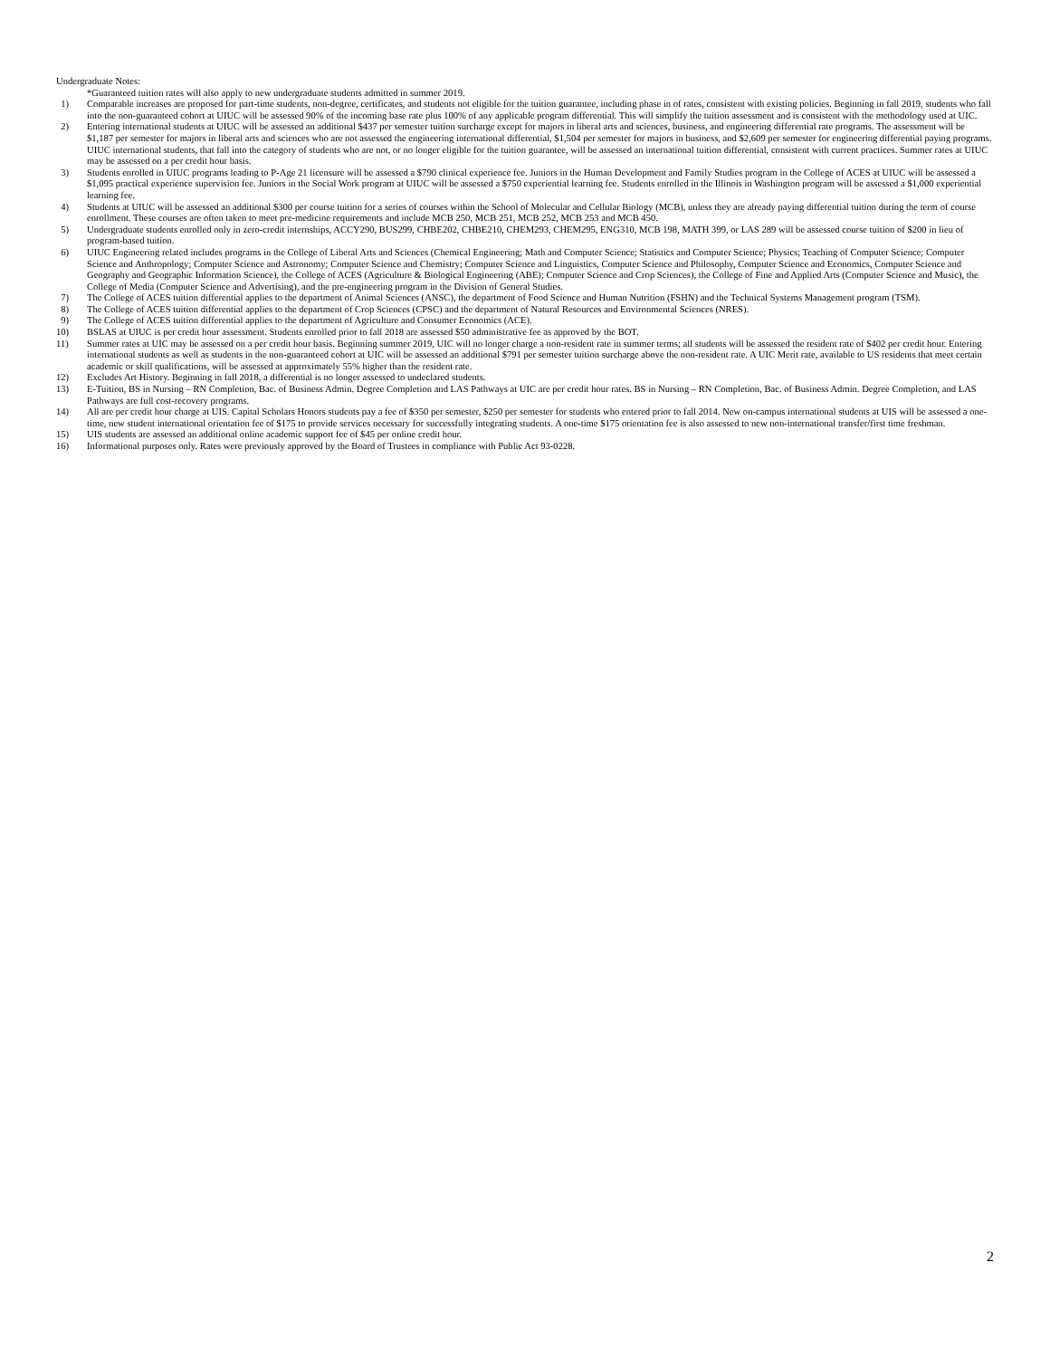Undergraduate Notes:
*Guaranteed tuition rates will also apply to new undergraduate students admitted in summer 2019.
1) Comparable increases are proposed for part-time students, non-degree, certificates, and students not eligible for the tuition guarantee, including phase in of rates, consistent with existing policies. Beginning in fall 2019, students who fall into the non-guaranteed cohort at UIUC will be assessed 90% of the incoming base rate plus 100% of any applicable program differential. This will simplify the tuition assessment and is consistent with the methodology used at UIC.
2) Entering international students at UIUC will be assessed an additional $437 per semester tuition surcharge except for majors in liberal arts and sciences, business, and engineering differential rate programs. The assessment will be $1,187 per semester for majors in liberal arts and sciences who are not assessed the engineering international differential, $1,504 per semester for majors in business, and $2,609 per semester for engineering differential paying programs. UIUC international students, that fall into the category of students who are not, or no longer eligible for the tuition guarantee, will be assessed an international tuition differential, consistent with current practices. Summer rates at UIUC may be assessed on a per credit hour basis.
3) Students enrolled in UIUC programs leading to P-Age 21 licensure will be assessed a $790 clinical experience fee. Juniors in the Human Development and Family Studies program in the College of ACES at UIUC will be assessed a $1,095 practical experience supervision fee. Juniors in the Social Work program at UIUC will be assessed a $750 experiential learning fee. Students enrolled in the Illinois in Washington program will be assessed a $1,000 experiential learning fee.
4) Students at UIUC will be assessed an additional $300 per course tuition for a series of courses within the School of Molecular and Cellular Biology (MCB), unless they are already paying differential tuition during the term of course enrollment. These courses are often taken to meet pre-medicine requirements and include MCB 250, MCB 251, MCB 252, MCB 253 and MCB 450.
5) Undergraduate students enrolled only in zero-credit internships, ACCY290, BUS299, CHBE202, CHBE210, CHEM293, CHEM295, ENG310, MCB 198, MATH 399, or LAS 289 will be assessed course tuition of $200 in lieu of program-based tuition.
6) UIUC Engineering related includes programs in the College of Liberal Arts and Sciences (Chemical Engineering; Math and Computer Science; Statistics and Computer Science; Physics; Teaching of Computer Science; Computer Science and Anthropology; Computer Science and Astronomy; Computer Science and Chemistry; Computer Science and Linguistics, Computer Science and Philosophy, Computer Science and Economics, Computer Science and Geography and Geographic Information Science), the College of ACES (Agriculture & Biological Engineering (ABE); Computer Science and Crop Sciences), the College of Fine and Applied Arts (Computer Science and Music), the College of Media (Computer Science and Advertising), and the pre-engineering program in the Division of General Studies.
7) The College of ACES tuition differential applies to the department of Animal Sciences (ANSC), the department of Food Science and Human Nutrition (FSHN) and the Technical Systems Management program (TSM).
8) The College of ACES tuition differential applies to the department of Crop Sciences (CPSC) and the department of Natural Resources and Environmental Sciences (NRES).
9) The College of ACES tuition differential applies to the department of Agriculture and Consumer Economics (ACE).
10) BSLAS at UIUC is per credit hour assessment. Students enrolled prior to fall 2018 are assessed $50 administrative fee as approved by the BOT.
11) Summer rates at UIC may be assessed on a per credit hour basis. Beginning summer 2019, UIC will no longer charge a non-resident rate in summer terms; all students will be assessed the resident rate of $402 per credit hour. Entering international students as well as students in the non-guaranteed cohort at UIC will be assessed an additional $791 per semester tuition surcharge above the non-resident rate. A UIC Merit rate, available to US residents that meet certain academic or skill qualifications, will be assessed at approximately 55% higher than the resident rate.
12) Excludes Art History. Beginning in fall 2018, a differential is no longer assessed to undeclared students.
13) E-Tuition, BS in Nursing – RN Completion, Bac. of Business Admin. Degree Completion and LAS Pathways at UIC are per credit hour rates. BS in Nursing – RN Completion, Bac. of Business Admin. Degree Completion, and LAS Pathways are full cost-recovery programs.
14) All are per credit hour charge at UIS. Capital Scholars Honors students pay a fee of $350 per semester, $250 per semester for students who entered prior to fall 2014. New on-campus international students at UIS will be assessed a one-time, new student international orientation fee of $175 to provide services necessary for successfully integrating students. A one-time $175 orientation fee is also assessed to new non-international transfer/first time freshman.
15) UIS students are assessed an additional online academic support fee of $45 per online credit hour.
16) Informational purposes only. Rates were previously approved by the Board of Trustees in compliance with Public Act 93-0228.
2